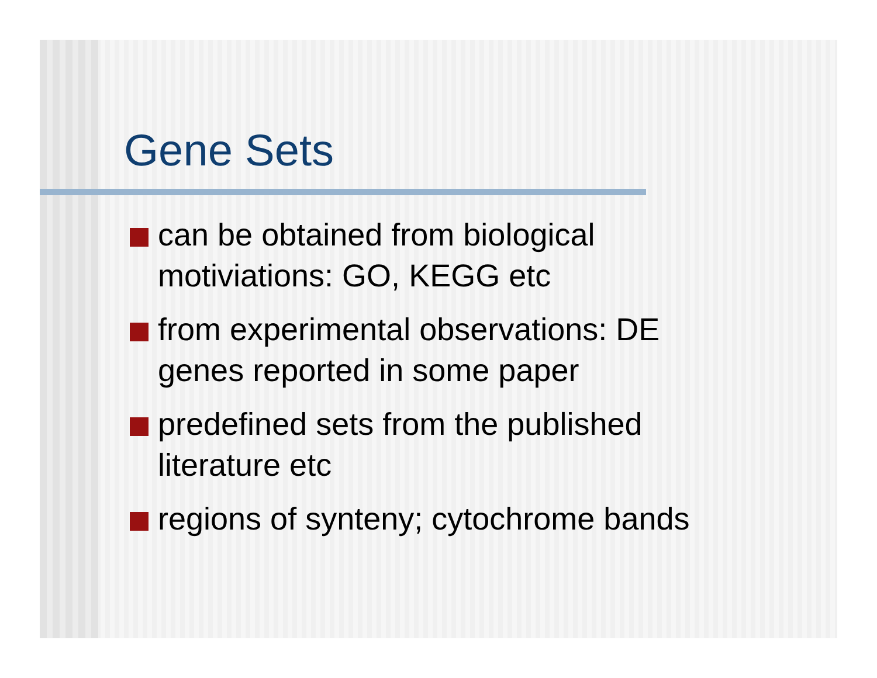Gene Sets
can be obtained from biological
motiviations: GO, KEGG etc
from experimental observations: DE
genes reported in some paper
predefined sets from the published
literature etc
regions of synteny; cytochrome bands